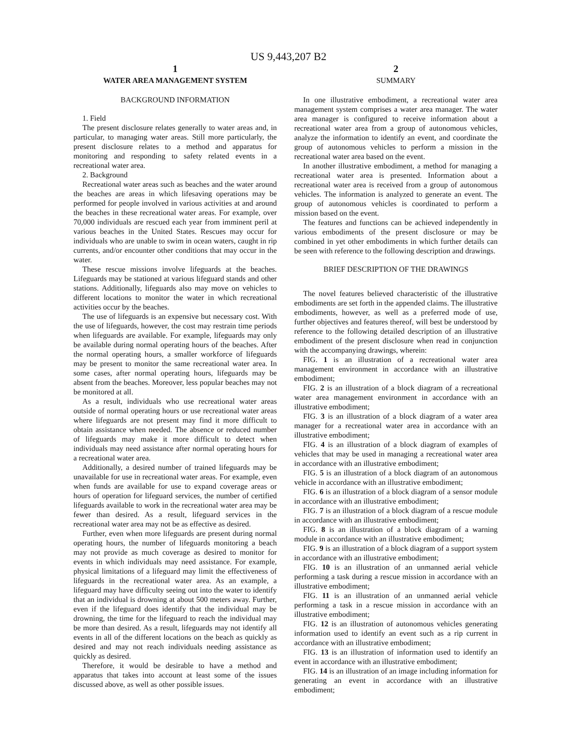US 9,443,207 B2
1
WATER AREA MANAGEMENT SYSTEM
BACKGROUND INFORMATION
1. Field
The present disclosure relates generally to water areas and, in particular, to managing water areas. Still more particularly, the present disclosure relates to a method and apparatus for monitoring and responding to safety related events in a recreational water area.
2. Background
Recreational water areas such as beaches and the water around the beaches are areas in which lifesaving operations may be performed for people involved in various activities at and around the beaches in these recreational water areas. For example, over 70,000 individuals are rescued each year from imminent peril at various beaches in the United States. Rescues may occur for individuals who are unable to swim in ocean waters, caught in rip currents, and/or encounter other conditions that may occur in the water.
These rescue missions involve lifeguards at the beaches. Lifeguards may be stationed at various lifeguard stands and other stations. Additionally, lifeguards also may move on vehicles to different locations to monitor the water in which recreational activities occur by the beaches.
The use of lifeguards is an expensive but necessary cost. With the use of lifeguards, however, the cost may restrain time periods when lifeguards are available. For example, lifeguards may only be available during normal operating hours of the beaches. After the normal operating hours, a smaller workforce of lifeguards may be present to monitor the same recreational water area. In some cases, after normal operating hours, lifeguards may be absent from the beaches. Moreover, less popular beaches may not be monitored at all.
As a result, individuals who use recreational water areas outside of normal operating hours or use recreational water areas where lifeguards are not present may find it more difficult to obtain assistance when needed. The absence or reduced number of lifeguards may make it more difficult to detect when individuals may need assistance after normal operating hours for a recreational water area.
Additionally, a desired number of trained lifeguards may be unavailable for use in recreational water areas. For example, even when funds are available for use to expand coverage areas or hours of operation for lifeguard services, the number of certified lifeguards available to work in the recreational water area may be fewer than desired. As a result, lifeguard services in the recreational water area may not be as effective as desired.
Further, even when more lifeguards are present during normal operating hours, the number of lifeguards monitoring a beach may not provide as much coverage as desired to monitor for events in which individuals may need assistance. For example, physical limitations of a lifeguard may limit the effectiveness of lifeguards in the recreational water area. As an example, a lifeguard may have difficulty seeing out into the water to identify that an individual is drowning at about 500 meters away. Further, even if the lifeguard does identify that the individual may be drowning, the time for the lifeguard to reach the individual may be more than desired. As a result, lifeguards may not identify all events in all of the different locations on the beach as quickly as desired and may not reach individuals needing assistance as quickly as desired.
Therefore, it would be desirable to have a method and apparatus that takes into account at least some of the issues discussed above, as well as other possible issues.
2
SUMMARY
In one illustrative embodiment, a recreational water area management system comprises a water area manager. The water area manager is configured to receive information about a recreational water area from a group of autonomous vehicles, analyze the information to identify an event, and coordinate the group of autonomous vehicles to perform a mission in the recreational water area based on the event.
In another illustrative embodiment, a method for managing a recreational water area is presented. Information about a recreational water area is received from a group of autonomous vehicles. The information is analyzed to generate an event. The group of autonomous vehicles is coordinated to perform a mission based on the event.
The features and functions can be achieved independently in various embodiments of the present disclosure or may be combined in yet other embodiments in which further details can be seen with reference to the following description and drawings.
BRIEF DESCRIPTION OF THE DRAWINGS
The novel features believed characteristic of the illustrative embodiments are set forth in the appended claims. The illustrative embodiments, however, as well as a preferred mode of use, further objectives and features thereof, will best be understood by reference to the following detailed description of an illustrative embodiment of the present disclosure when read in conjunction with the accompanying drawings, wherein:
FIG. 1 is an illustration of a recreational water area management environment in accordance with an illustrative embodiment;
FIG. 2 is an illustration of a block diagram of a recreational water area management environment in accordance with an illustrative embodiment;
FIG. 3 is an illustration of a block diagram of a water area manager for a recreational water area in accordance with an illustrative embodiment;
FIG. 4 is an illustration of a block diagram of examples of vehicles that may be used in managing a recreational water area in accordance with an illustrative embodiment;
FIG. 5 is an illustration of a block diagram of an autonomous vehicle in accordance with an illustrative embodiment;
FIG. 6 is an illustration of a block diagram of a sensor module in accordance with an illustrative embodiment;
FIG. 7 is an illustration of a block diagram of a rescue module in accordance with an illustrative embodiment;
FIG. 8 is an illustration of a block diagram of a warning module in accordance with an illustrative embodiment;
FIG. 9 is an illustration of a block diagram of a support system in accordance with an illustrative embodiment;
FIG. 10 is an illustration of an unmanned aerial vehicle performing a task during a rescue mission in accordance with an illustrative embodiment;
FIG. 11 is an illustration of an unmanned aerial vehicle performing a task in a rescue mission in accordance with an illustrative embodiment;
FIG. 12 is an illustration of autonomous vehicles generating information used to identify an event such as a rip current in accordance with an illustrative embodiment;
FIG. 13 is an illustration of information used to identify an event in accordance with an illustrative embodiment;
FIG. 14 is an illustration of an image including information for generating an event in accordance with an illustrative embodiment;